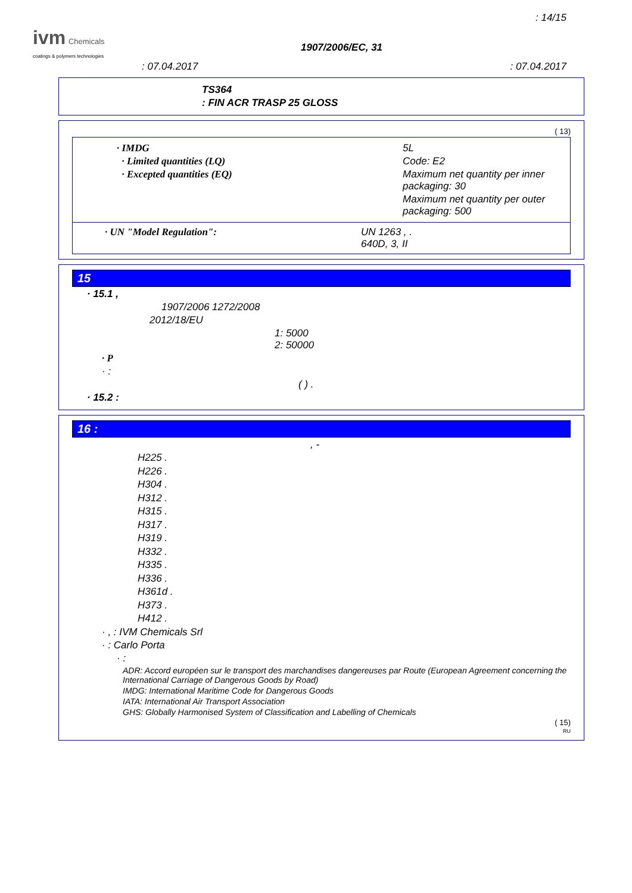: 14/15
ivm Chemicals
coatings & polymers technologies
1907/2006/EC, 31
: 07.04.2017 : 07.04.2017
TS364
: FIN ACR TRASP 25 GLOSS
( 13)
· IMDG
· Limited quantities (LQ)
· Excepted quantities (EQ)
5L
Code: E2
Maximum net quantity per inner packaging: 30
Maximum net quantity per outer packaging: 500
· UN "Model Regulation": UN 1263 , .
640D, 3, II
15
· 15.1 ,
1907/2006 1272/2008
2012/18/EU
1: 5000
2: 50000
· P
· :
( ) .
· 15.2 :
16 :
, -
H225 .
H226 .
H304 .
H312 .
H315 .
H317 .
H319 .
H332 .
H335 .
H336 .
H361d .
H373 .
H412 .
· , : IVM Chemicals Srl
· : Carlo Porta
· :
ADR: Accord européen sur le transport des marchandises dangereuses par Route (European Agreement concerning the International Carriage of Dangerous Goods by Road)
IMDG: International Maritime Code for Dangerous Goods
IATA: International Air Transport Association
GHS: Globally Harmonised System of Classification and Labelling of Chemicals
( 15)
RU